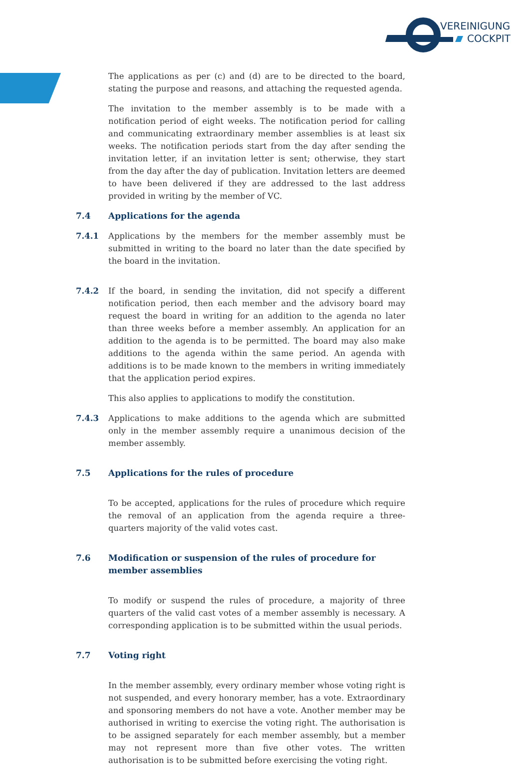VEREINIGUNG
COCKPIT
The applications as per (c) and (d) are to be directed to the board, stating the purpose and reasons, and attaching the requested agenda.
The invitation to the member assembly is to be made with a notification period of eight weeks. The notification period for calling and communicating extraordinary member assemblies is at least six weeks. The notification periods start from the day after sending the invitation letter, if an invitation letter is sent; otherwise, they start from the day after the day of publication. Invitation letters are deemed to have been delivered if they are addressed to the last address provided in writing by the member of VC.
7.4 Applications for the agenda
7.4.1 Applications by the members for the member assembly must be submitted in writing to the board no later than the date specified by the board in the invitation.
7.4.2 If the board, in sending the invitation, did not specify a different notification period, then each member and the advisory board may request the board in writing for an addition to the agenda no later than three weeks before a member assembly. An application for an addition to the agenda is to be permitted. The board may also make additions to the agenda within the same period. An agenda with additions is to be made known to the members in writing immediately that the application period expires.
This also applies to applications to modify the constitution.
7.4.3 Applications to make additions to the agenda which are submitted only in the member assembly require a unanimous decision of the member assembly.
7.5 Applications for the rules of procedure
To be accepted, applications for the rules of procedure which require the removal of an application from the agenda require a three-quarters majority of the valid votes cast.
7.6 Modification or suspension of the rules of procedure for member assemblies
To modify or suspend the rules of procedure, a majority of three quarters of the valid cast votes of a member assembly is necessary. A corresponding application is to be submitted within the usual periods.
7.7 Voting right
In the member assembly, every ordinary member whose voting right is not suspended, and every honorary member, has a vote. Extraordinary and sponsoring members do not have a vote. Another member may be authorised in writing to exercise the voting right. The authorisation is to be assigned separately for each member assembly, but a member may not represent more than five other votes. The written authorisation is to be submitted before exercising the voting right.